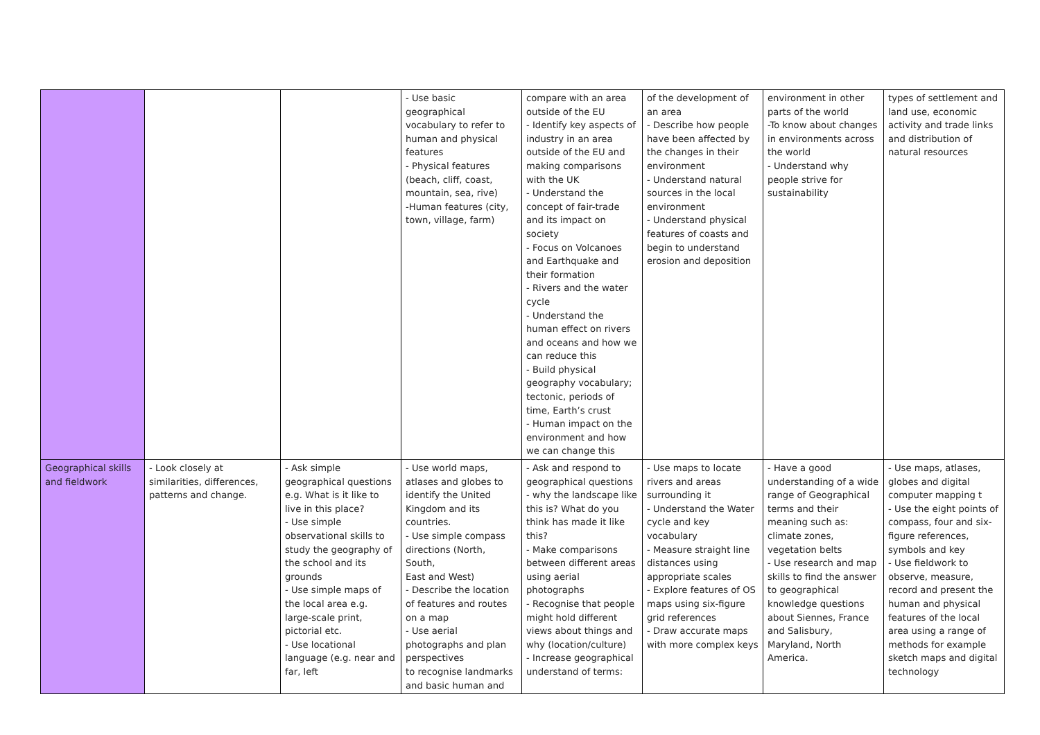| | | | - Use basic geographical vocabulary to refer to human and physical features - Physical features (beach, cliff, coast, mountain, sea, rive) -Human features (city, town, village, farm) | compare with an area outside of the EU - Identify key aspects of industry in an area outside of the EU and making comparisons with the UK - Understand the concept of fair-trade and its impact on society - Focus on Volcanoes and Earthquake and their formation - Rivers and the water cycle - Understand the human effect on rivers and oceans and how we can reduce this - Build physical geography vocabulary; tectonic, periods of time, Earth’s crust - Human impact on the environment and how we can change this | of the development of an area - Describe how people have been affected by the changes in their environment - Understand natural sources in the local environment - Understand physical features of coasts and begin to understand erosion and deposition | environment in other parts of the world -To know about changes in environments across the world - Understand why people strive for sustainability | types of settlement and land use, economic activity and trade links and distribution of natural resources |
| Geographical skills and fieldwork | - Look closely at similarities, differences, patterns and change. | - Ask simple geographical questions e.g. What is it like to live in this place? - Use simple observational skills to study the geography of the school and its grounds - Use simple maps of the local area e.g. large-scale print, pictorial etc. - Use locational language (e.g. near and far, left | - Use world maps, atlases and globes to identify the United Kingdom and its countries. - Use simple compass directions (North, South, East and West) - Describe the location of features and routes on a map - Use aerial photographs and plan perspectives to recognise landmarks and basic human and | - Ask and respond to geographical questions - why the landscape like this is? What do you think has made it like this? - Make comparisons between different areas using aerial photographs - Recognise that people might hold different views about things and why (location/culture) - Increase geographical understand of terms: | - Use maps to locate rivers and areas surrounding it - Understand the Water cycle and key vocabulary - Measure straight line distances using appropriate scales - Explore features of OS maps using six-figure grid references - Draw accurate maps with more complex keys | - Have a good understanding of a wide range of Geographical terms and their meaning such as: climate zones, vegetation belts - Use research and map skills to find the answer to geographical knowledge questions about Siennes, France and Salisbury, Maryland, North America. | - Use maps, atlases, globes and digital computer mapping t - Use the eight points of compass, four and six-figure references, symbols and key - Use fieldwork to observe, measure, record and present the human and physical features of the local area using a range of methods for example sketch maps and digital technology |